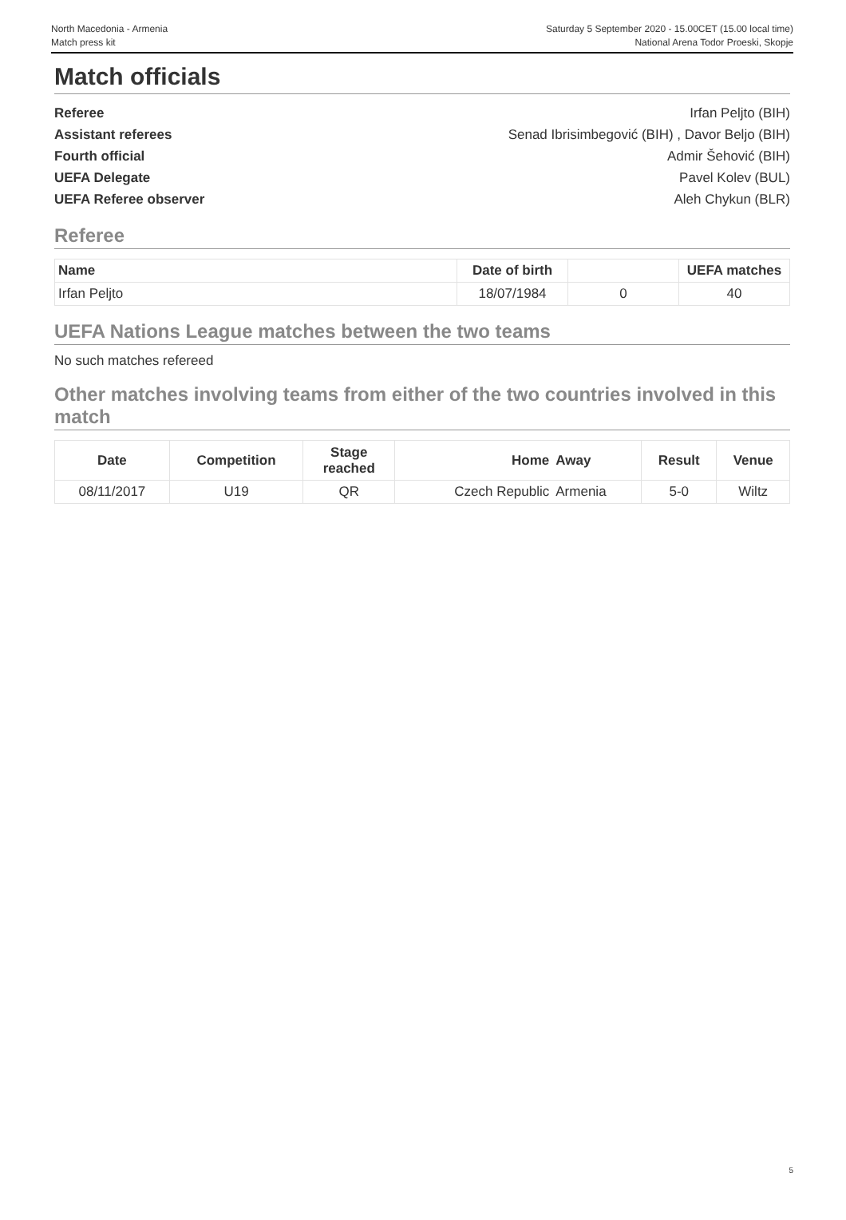North Macedonia - Armenia
Match press kit
Saturday 5 September 2020 - 15.00CET (15.00 local time)
National Arena Todor Proeski, Skopje
Match officials
Referee Irfan Peljto (BIH)
Assistant referees Senad Ibrisimbegović (BIH) , Davor Beljo (BIH)
Fourth official Admir Šehović (BIH)
UEFA Delegate Pavel Kolev (BUL)
UEFA Referee observer Aleh Chykun (BLR)
Referee
| Name | Date of birth | | UEFA matches |
| --- | --- | --- | --- |
| Irfan Peljto | 18/07/1984 | 0 | 40 |
UEFA Nations League matches between the two teams
No such matches refereed
Other matches involving teams from either of the two countries involved in this match
| Date | Competition | Stage reached | Home | Away | Result | Venue |
| --- | --- | --- | --- | --- | --- | --- |
| 08/11/2017 | U19 | QR | Czech Republic | Armenia | 5-0 | Wiltz |
5